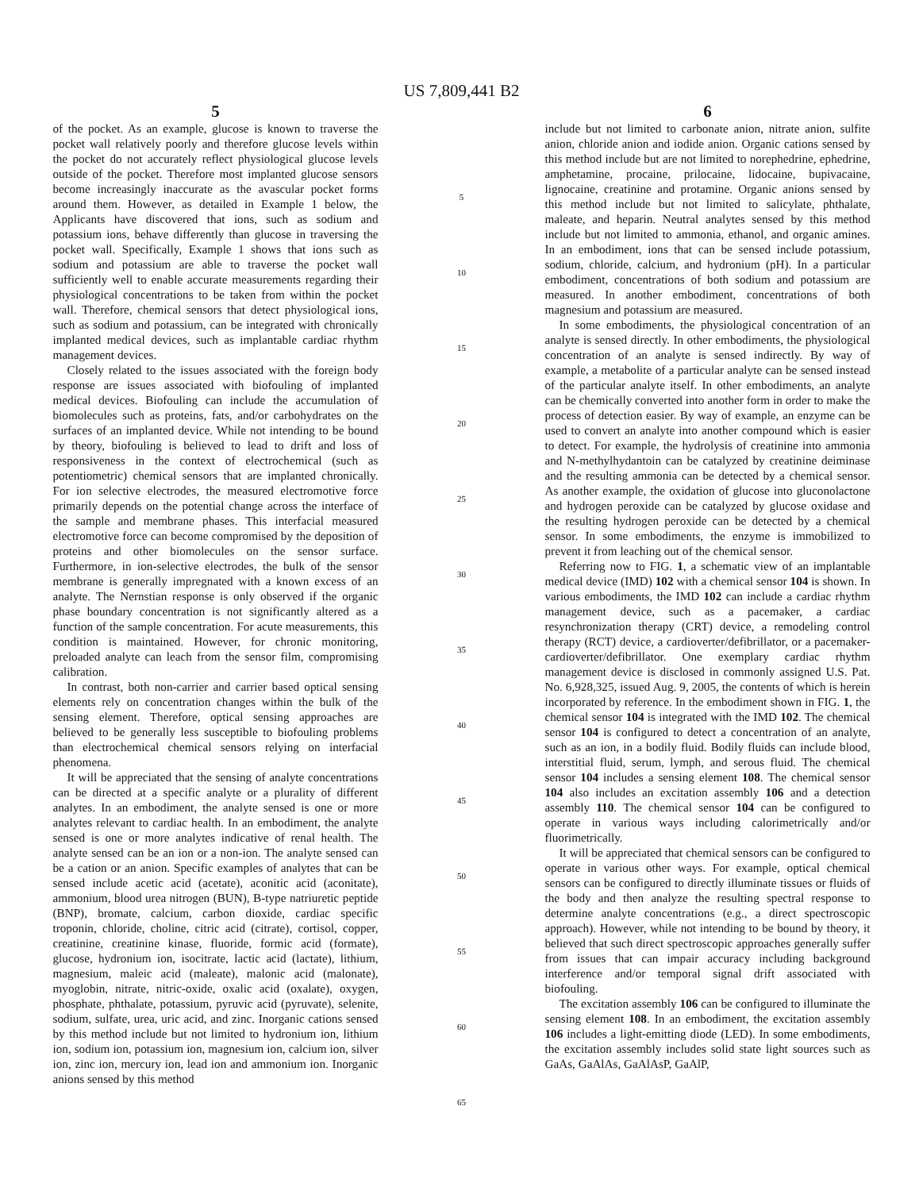US 7,809,441 B2
5
of the pocket. As an example, glucose is known to traverse the pocket wall relatively poorly and therefore glucose levels within the pocket do not accurately reflect physiological glucose levels outside of the pocket. Therefore most implanted glucose sensors become increasingly inaccurate as the avascular pocket forms around them. However, as detailed in Example 1 below, the Applicants have discovered that ions, such as sodium and potassium ions, behave differently than glucose in traversing the pocket wall. Specifically, Example 1 shows that ions such as sodium and potassium are able to traverse the pocket wall sufficiently well to enable accurate measurements regarding their physiological concentrations to be taken from within the pocket wall. Therefore, chemical sensors that detect physiological ions, such as sodium and potassium, can be integrated with chronically implanted medical devices, such as implantable cardiac rhythm management devices.
Closely related to the issues associated with the foreign body response are issues associated with biofouling of implanted medical devices. Biofouling can include the accumulation of biomolecules such as proteins, fats, and/or carbohydrates on the surfaces of an implanted device. While not intending to be bound by theory, biofouling is believed to lead to drift and loss of responsiveness in the context of electrochemical (such as potentiometric) chemical sensors that are implanted chronically. For ion selective electrodes, the measured electromotive force primarily depends on the potential change across the interface of the sample and membrane phases. This interfacial measured electromotive force can become compromised by the deposition of proteins and other biomolecules on the sensor surface. Furthermore, in ion-selective electrodes, the bulk of the sensor membrane is generally impregnated with a known excess of an analyte. The Nernstian response is only observed if the organic phase boundary concentration is not significantly altered as a function of the sample concentration. For acute measurements, this condition is maintained. However, for chronic monitoring, preloaded analyte can leach from the sensor film, compromising calibration.
In contrast, both non-carrier and carrier based optical sensing elements rely on concentration changes within the bulk of the sensing element. Therefore, optical sensing approaches are believed to be generally less susceptible to biofouling problems than electrochemical chemical sensors relying on interfacial phenomena.
It will be appreciated that the sensing of analyte concentrations can be directed at a specific analyte or a plurality of different analytes. In an embodiment, the analyte sensed is one or more analytes relevant to cardiac health. In an embodiment, the analyte sensed is one or more analytes indicative of renal health. The analyte sensed can be an ion or a non-ion. The analyte sensed can be a cation or an anion. Specific examples of analytes that can be sensed include acetic acid (acetate), aconitic acid (aconitate), ammonium, blood urea nitrogen (BUN), B-type natriuretic peptide (BNP), bromate, calcium, carbon dioxide, cardiac specific troponin, chloride, choline, citric acid (citrate), cortisol, copper, creatinine, creatinine kinase, fluoride, formic acid (formate), glucose, hydronium ion, isocitrate, lactic acid (lactate), lithium, magnesium, maleic acid (maleate), malonic acid (malonate), myoglobin, nitrate, nitric-oxide, oxalic acid (oxalate), oxygen, phosphate, phthalate, potassium, pyruvic acid (pyruvate), selenite, sodium, sulfate, urea, uric acid, and zinc. Inorganic cations sensed by this method include but not limited to hydronium ion, lithium ion, sodium ion, potassium ion, magnesium ion, calcium ion, silver ion, zinc ion, mercury ion, lead ion and ammonium ion. Inorganic anions sensed by this method
5
10
15
20
25
30
35
40
45
50
55
60
65
6
include but not limited to carbonate anion, nitrate anion, sulfite anion, chloride anion and iodide anion. Organic cations sensed by this method include but are not limited to norephedrine, ephedrine, amphetamine, procaine, prilocaine, lidocaine, bupivacaine, lignocaine, creatinine and protamine. Organic anions sensed by this method include but not limited to salicylate, phthalate, maleate, and heparin. Neutral analytes sensed by this method include but not limited to ammonia, ethanol, and organic amines. In an embodiment, ions that can be sensed include potassium, sodium, chloride, calcium, and hydronium (pH). In a particular embodiment, concentrations of both sodium and potassium are measured. In another embodiment, concentrations of both magnesium and potassium are measured.
In some embodiments, the physiological concentration of an analyte is sensed directly. In other embodiments, the physiological concentration of an analyte is sensed indirectly. By way of example, a metabolite of a particular analyte can be sensed instead of the particular analyte itself. In other embodiments, an analyte can be chemically converted into another form in order to make the process of detection easier. By way of example, an enzyme can be used to convert an analyte into another compound which is easier to detect. For example, the hydrolysis of creatinine into ammonia and N-methylhydantoin can be catalyzed by creatinine deiminase and the resulting ammonia can be detected by a chemical sensor. As another example, the oxidation of glucose into gluconolactone and hydrogen peroxide can be catalyzed by glucose oxidase and the resulting hydrogen peroxide can be detected by a chemical sensor. In some embodiments, the enzyme is immobilized to prevent it from leaching out of the chemical sensor.
Referring now to FIG. 1, a schematic view of an implantable medical device (IMD) 102 with a chemical sensor 104 is shown. In various embodiments, the IMD 102 can include a cardiac rhythm management device, such as a pacemaker, a cardiac resynchronization therapy (CRT) device, a remodeling control therapy (RCT) device, a cardioverter/defibrillator, or a pacemaker-cardioverter/defibrillator. One exemplary cardiac rhythm management device is disclosed in commonly assigned U.S. Pat. No. 6,928,325, issued Aug. 9, 2005, the contents of which is herein incorporated by reference. In the embodiment shown in FIG. 1, the chemical sensor 104 is integrated with the IMD 102. The chemical sensor 104 is configured to detect a concentration of an analyte, such as an ion, in a bodily fluid. Bodily fluids can include blood, interstitial fluid, serum, lymph, and serous fluid. The chemical sensor 104 includes a sensing element 108. The chemical sensor 104 also includes an excitation assembly 106 and a detection assembly 110. The chemical sensor 104 can be configured to operate in various ways including calorimetrically and/or fluorimetrically.
It will be appreciated that chemical sensors can be configured to operate in various other ways. For example, optical chemical sensors can be configured to directly illuminate tissues or fluids of the body and then analyze the resulting spectral response to determine analyte concentrations (e.g., a direct spectroscopic approach). However, while not intending to be bound by theory, it believed that such direct spectroscopic approaches generally suffer from issues that can impair accuracy including background interference and/or temporal signal drift associated with biofouling.
The excitation assembly 106 can be configured to illuminate the sensing element 108. In an embodiment, the excitation assembly 106 includes a light-emitting diode (LED). In some embodiments, the excitation assembly includes solid state light sources such as GaAs, GaAlAs, GaAlAsP, GaAlP,